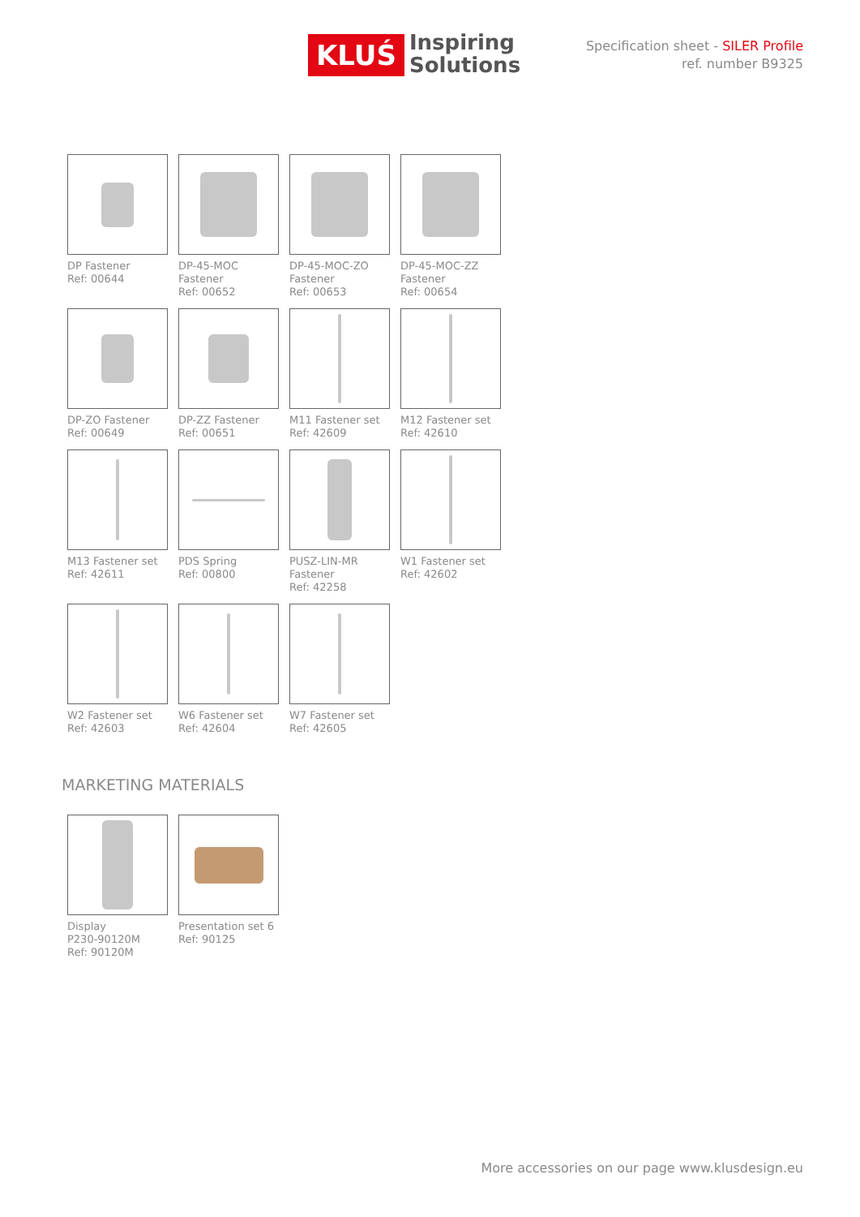KLUŚ
Inspiring
Solutions
Specification sheet - SILER Profile
ref. number B9325
DP Fastener
Ref: 00644
DP-45-MOC
Fastener
Ref: 00652
DP-45-MOC-ZO
Fastener
Ref: 00653
DP-45-MOC-ZZ
Fastener
Ref: 00654
DP-ZO Fastener
Ref: 00649
DP-ZZ Fastener
Ref: 00651
M11 Fastener set
Ref: 42609
M12 Fastener set
Ref: 42610
M13 Fastener set
Ref: 42611
PDS Spring
Ref: 00800
PUSZ-LIN-MR
Fastener
Ref: 42258
W1 Fastener set
Ref: 42602
W2 Fastener set
Ref: 42603
W6 Fastener set
Ref: 42604
W7 Fastener set
Ref: 42605
MARKETING MATERIALS
Display
P230-90120M
Ref: 90120M
Presentation set 6
Ref: 90125
More accessories on our page www.klusdesign.eu